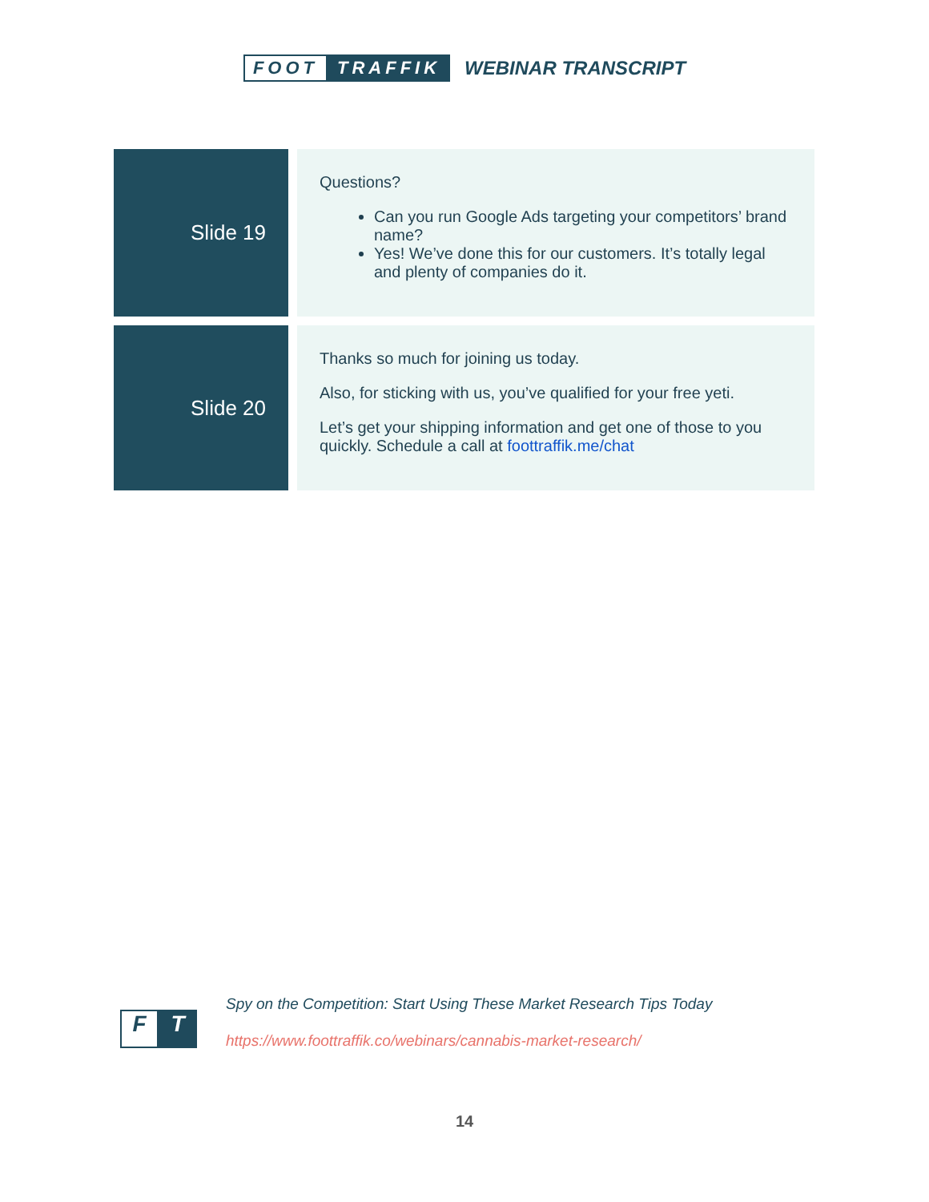FOOT TRAFFIK WEBINAR TRANSCRIPT
| Slide 19 | | Questions? Can you run Google Ads targeting your competitors’ brand name? Yes! We’ve done this for our customers. It’s totally legal and plenty of companies do it. |
| Slide 20 | | Thanks so much for joining us today. Also, for sticking with us, you’ve qualified for your free yeti. Let’s get your shipping information and get one of those to you quickly. Schedule a call at foottraffik.me/chat |
F T
Spy on the Competition: Start Using These Market Research Tips Today
https://www.foottraffik.co/webinars/cannabis-market-research/
14